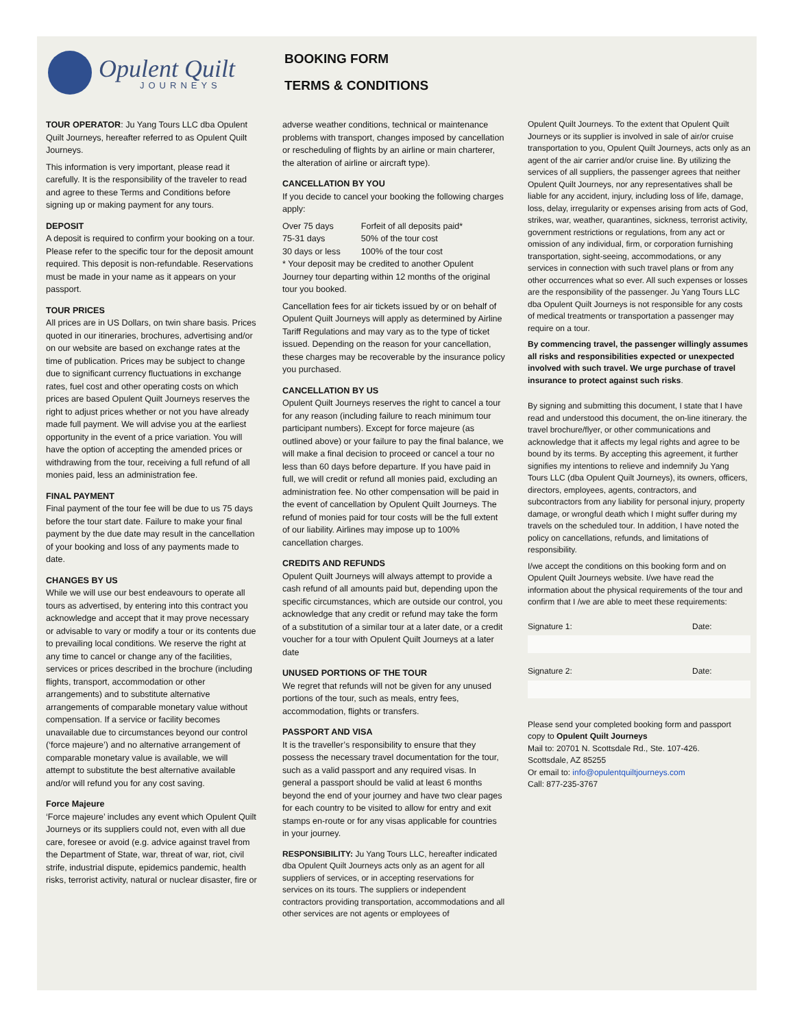Opulent Quilt
JOURNEYS
BOOKING FORM
TERMS & CONDITIONS
TOUR OPERATOR: Ju Yang Tours LLC dba Opulent Quilt Journeys, hereafter referred to as Opulent Quilt Journeys.
This information is very important, please read it carefully. It is the responsibility of the traveler to read and agree to these Terms and Conditions before signing up or making payment for any tours.
DEPOSIT
A deposit is required to confirm your booking on a tour. Please refer to the specific tour for the deposit amount required. This deposit is non-refundable. Reservations must be made in your name as it appears on your passport.
TOUR PRICES
All prices are in US Dollars, on twin share basis. Prices quoted in our itineraries, brochures, advertising and/or on our website are based on exchange rates at the time of publication. Prices may be subject to change due to significant currency fluctuations in exchange rates, fuel cost and other operating costs on which prices are based Opulent Quilt Journeys reserves the right to adjust prices whether or not you have already made full payment. We will advise you at the earliest opportunity in the event of a price variation. You will have the option of accepting the amended prices or withdrawing from the tour, receiving a full refund of all monies paid, less an administration fee.
FINAL PAYMENT
Final payment of the tour fee will be due to us 75 days before the tour start date. Failure to make your final payment by the due date may result in the cancellation of your booking and loss of any payments made to date.
CHANGES BY US
While we will use our best endeavours to operate all tours as advertised, by entering into this contract you acknowledge and accept that it may prove necessary or advisable to vary or modify a tour or its contents due to prevailing local conditions. We reserve the right at any time to cancel or change any of the facilities, services or prices described in the brochure (including flights, transport, accommodation or other arrangements) and to substitute alternative arrangements of comparable monetary value without compensation. If a service or facility becomes unavailable due to circumstances beyond our control (‘force majeure’) and no alternative arrangement of comparable monetary value is available, we will attempt to substitute the best alternative available and/or will refund you for any cost saving.
Force Majeure
‘Force majeure’ includes any event which Opulent Quilt Journeys or its suppliers could not, even with all due care, foresee or avoid (e.g. advice against travel from the Department of State, war, threat of war, riot, civil strife, industrial dispute, epidemics pandemic, health risks, terrorist activity, natural or nuclear disaster, fire or
adverse weather conditions, technical or maintenance problems with transport, changes imposed by cancellation or rescheduling of flights by an airline or main charterer, the alteration of airline or aircraft type).
CANCELLATION BY YOU
If you decide to cancel your booking the following charges apply:
| Over 75 days | Forfeit of all deposits paid* |
| 75-31 days | 50% of the tour cost |
| 30 days or less | 100% of the tour cost |
* Your deposit may be credited to another Opulent Journey tour departing within 12 months of the original tour you booked.
Cancellation fees for air tickets issued by or on behalf of Opulent Quilt Journeys will apply as determined by Airline Tariff Regulations and may vary as to the type of ticket issued. Depending on the reason for your cancellation, these charges may be recoverable by the insurance policy you purchased.
CANCELLATION BY US
Opulent Quilt Journeys reserves the right to cancel a tour for any reason (including failure to reach minimum tour participant numbers). Except for force majeure (as outlined above) or your failure to pay the final balance, we will make a final decision to proceed or cancel a tour no less than 60 days before departure. If you have paid in full, we will credit or refund all monies paid, excluding an administration fee. No other compensation will be paid in the event of cancellation by Opulent Quilt Journeys. The refund of monies paid for tour costs will be the full extent of our liability. Airlines may impose up to 100% cancellation charges.
CREDITS AND REFUNDS
Opulent Quilt Journeys will always attempt to provide a cash refund of all amounts paid but, depending upon the specific circumstances, which are outside our control, you acknowledge that any credit or refund may take the form of a substitution of a similar tour at a later date, or a credit voucher for a tour with Opulent Quilt Journeys at a later date
UNUSED PORTIONS OF THE TOUR
We regret that refunds will not be given for any unused portions of the tour, such as meals, entry fees, accommodation, flights or transfers.
PASSPORT AND VISA
It is the traveller’s responsibility to ensure that they possess the necessary travel documentation for the tour, such as a valid passport and any required visas. In general a passport should be valid at least 6 months beyond the end of your journey and have two clear pages for each country to be visited to allow for entry and exit stamps en-route or for any visas applicable for countries in your journey.
RESPONSIBILITY: Ju Yang Tours LLC, hereafter indicated dba Opulent Quilt Journeys acts only as an agent for all suppliers of services, or in accepting reservations for services on its tours. The suppliers or independent contractors providing transportation, accommodations and all other services are not agents or employees of
Opulent Quilt Journeys. To the extent that Opulent Quilt Journeys or its supplier is involved in sale of air/or cruise transportation to you, Opulent Quilt Journeys, acts only as an agent of the air carrier and/or cruise line. By utilizing the services of all suppliers, the passenger agrees that neither Opulent Quilt Journeys, nor any representatives shall be liable for any accident, injury, including loss of life, damage, loss, delay, irregularity or expenses arising from acts of God, strikes, war, weather, quarantines, sickness, terrorist activity, government restrictions or regulations, from any act or omission of any individual, firm, or corporation furnishing transportation, sight-seeing, accommodations, or any services in connection with such travel plans or from any other occurrences what so ever. All such expenses or losses are the responsibility of the passenger. Ju Yang Tours LLC dba Opulent Quilt Journeys is not responsible for any costs of medical treatments or transportation a passenger may require on a tour.
By commencing travel, the passenger willingly assumes all risks and responsibilities expected or unexpected involved with such travel. We urge purchase of travel insurance to protect against such risks.
By signing and submitting this document, I state that I have read and understood this document, the on-line itinerary. the travel brochure/flyer, or other communications and acknowledge that it affects my legal rights and agree to be bound by its terms. By accepting this agreement, it further signifies my intentions to relieve and indemnify Ju Yang Tours LLC (dba Opulent Quilt Journeys), its owners, officers, directors, employees, agents, contractors, and subcontractors from any liability for personal injury, property damage, or wrongful death which I might suffer during my travels on the scheduled tour. In addition, I have noted the policy on cancellations, refunds, and limitations of responsibility.
I/we accept the conditions on this booking form and on Opulent Quilt Journeys website. I/we have read the information about the physical requirements of the tour and confirm that I /we are able to meet these requirements:
Signature 1: Date:
Signature 2: Date:
Please send your completed booking form and passport copy to Opulent Quilt Journeys
Mail to: 20701 N. Scottsdale Rd., Ste. 107-426.
Scottsdale, AZ 85255
Or email to: info@opulentquiltjourneys.com
Call: 877-235-3767